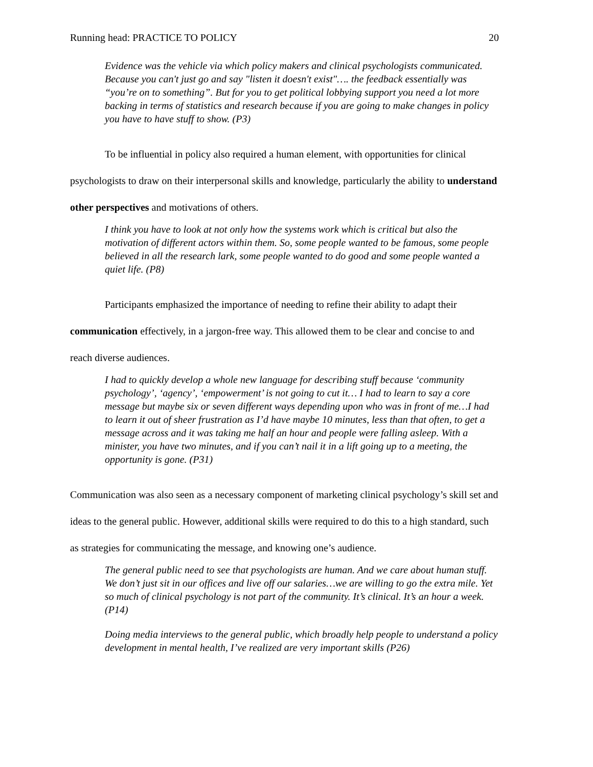Running head: PRACTICE TO POLICY 20
Evidence was the vehicle via which policy makers and clinical psychologists communicated. Because you can't just go and say "listen it doesn't exist"…. the feedback essentially was “you’re on to something”. But for you to get political lobbying support you need a lot more backing in terms of statistics and research because if you are going to make changes in policy you have to have stuff to show. (P3)
To be influential in policy also required a human element, with opportunities for clinical psychologists to draw on their interpersonal skills and knowledge, particularly the ability to understand other perspectives and motivations of others.
I think you have to look at not only how the systems work which is critical but also the motivation of different actors within them. So, some people wanted to be famous, some people believed in all the research lark, some people wanted to do good and some people wanted a quiet life. (P8)
Participants emphasized the importance of needing to refine their ability to adapt their communication effectively, in a jargon-free way. This allowed them to be clear and concise to and reach diverse audiences.
I had to quickly develop a whole new language for describing stuff because ‘community psychology’, ‘agency’, ‘empowerment’ is not going to cut it… I had to learn to say a core message but maybe six or seven different ways depending upon who was in front of me…I had to learn it out of sheer frustration as I’d have maybe 10 minutes, less than that often, to get a message across and it was taking me half an hour and people were falling asleep. With a minister, you have two minutes, and if you can’t nail it in a lift going up to a meeting, the opportunity is gone. (P31)
Communication was also seen as a necessary component of marketing clinical psychology’s skill set and ideas to the general public. However, additional skills were required to do this to a high standard, such as strategies for communicating the message, and knowing one’s audience.
The general public need to see that psychologists are human. And we care about human stuff. We don’t just sit in our offices and live off our salaries…we are willing to go the extra mile. Yet so much of clinical psychology is not part of the community. It’s clinical. It’s an hour a week. (P14)
Doing media interviews to the general public, which broadly help people to understand a policy development in mental health, I’ve realized are very important skills (P26)